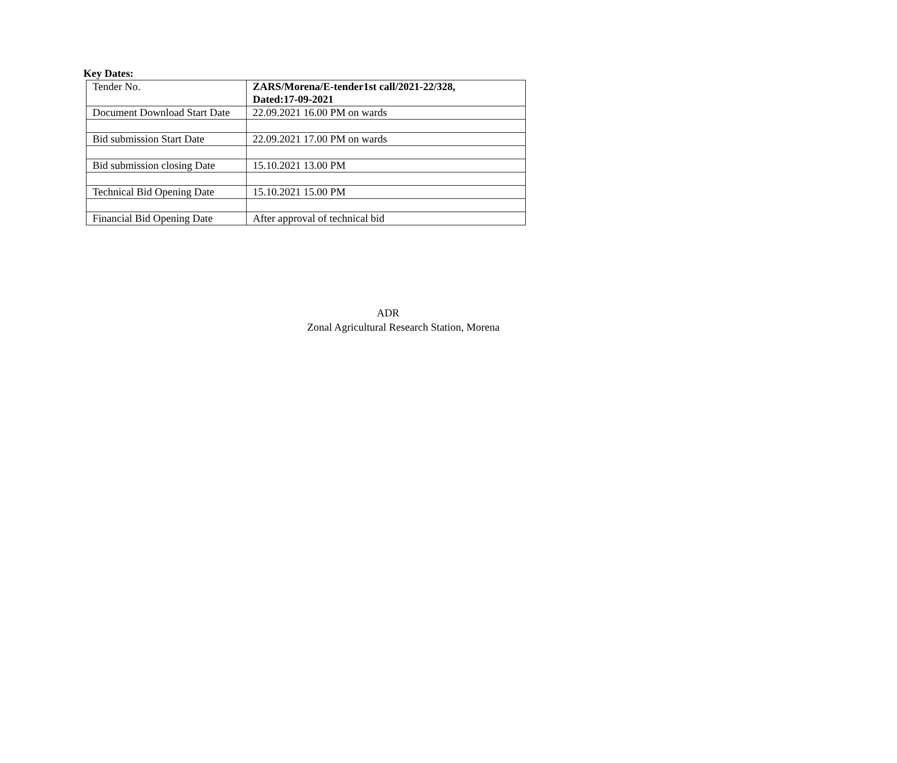Key Dates:
| Tender No. | ZARS/Morena/E-tender1st call/2021-22/328, Dated:17-09-2021 |
| Document Download Start Date | 22.09.2021 16.00 PM on wards |
| Bid submission Start Date | 22.09.2021 17.00 PM on wards |
| Bid submission closing Date | 15.10.2021 13.00 PM |
| Technical Bid Opening Date | 15.10.2021 15.00 PM |
| Financial Bid Opening Date | After approval of technical bid |
ADR
Zonal Agricultural Research Station, Morena